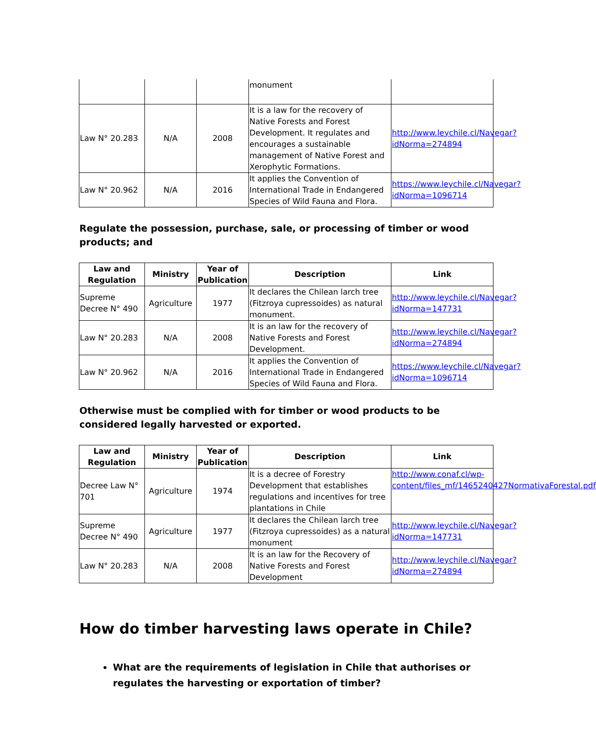| | | | monument | |
| Law N° 20.283 | N/A | 2008 | It is a law for the recovery of Native Forests and Forest Development. It regulates and encourages a sustainable management of Native Forest and Xerophytic Formations. | http://www.leychile.cl/Navegar?idNorma=274894 |
| Law N° 20.962 | N/A | 2016 | It applies the Convention of International Trade in Endangered Species of Wild Fauna and Flora. | https://www.leychile.cl/Navegar?idNorma=1096714 |
Regulate the possession, purchase, sale, or processing of timber or wood products; and
| Law and Regulation | Ministry | Year of Publication | Description | Link |
| --- | --- | --- | --- | --- |
| Supreme Decree N° 490 | Agriculture | 1977 | It declares the Chilean larch tree (Fitzroya cupressoides) as natural monument. | http://www.leychile.cl/Navegar?idNorma=147731 |
| Law N° 20.283 | N/A | 2008 | It is an law for the recovery of Native Forests and Forest Development. | http://www.leychile.cl/Navegar?idNorma=274894 |
| Law N° 20.962 | N/A | 2016 | It applies the Convention of International Trade in Endangered Species of Wild Fauna and Flora. | https://www.leychile.cl/Navegar?idNorma=1096714 |
Otherwise must be complied with for timber or wood products to be considered legally harvested or exported.
| Law and Regulation | Ministry | Year of Publication | Description | Link |
| --- | --- | --- | --- | --- |
| Decree Law N° 701 | Agriculture | 1974 | It is a decree of Forestry Development that establishes regulations and incentives for tree plantations in Chile | http://www.conaf.cl/wp-content/files_mf/1465240427NormativaForestal.pdf |
| Supreme Decree N° 490 | Agriculture | 1977 | It declares the Chilean larch tree (Fitzroya cupressoides) as a natural monument | http://www.leychile.cl/Navegar?idNorma=147731 |
| Law N° 20.283 | N/A | 2008 | It is an law for the Recovery of Native Forests and Forest Development | http://www.leychile.cl/Navegar?idNorma=274894 |
How do timber harvesting laws operate in Chile?
What are the requirements of legislation in Chile that authorises or regulates the harvesting or exportation of timber?